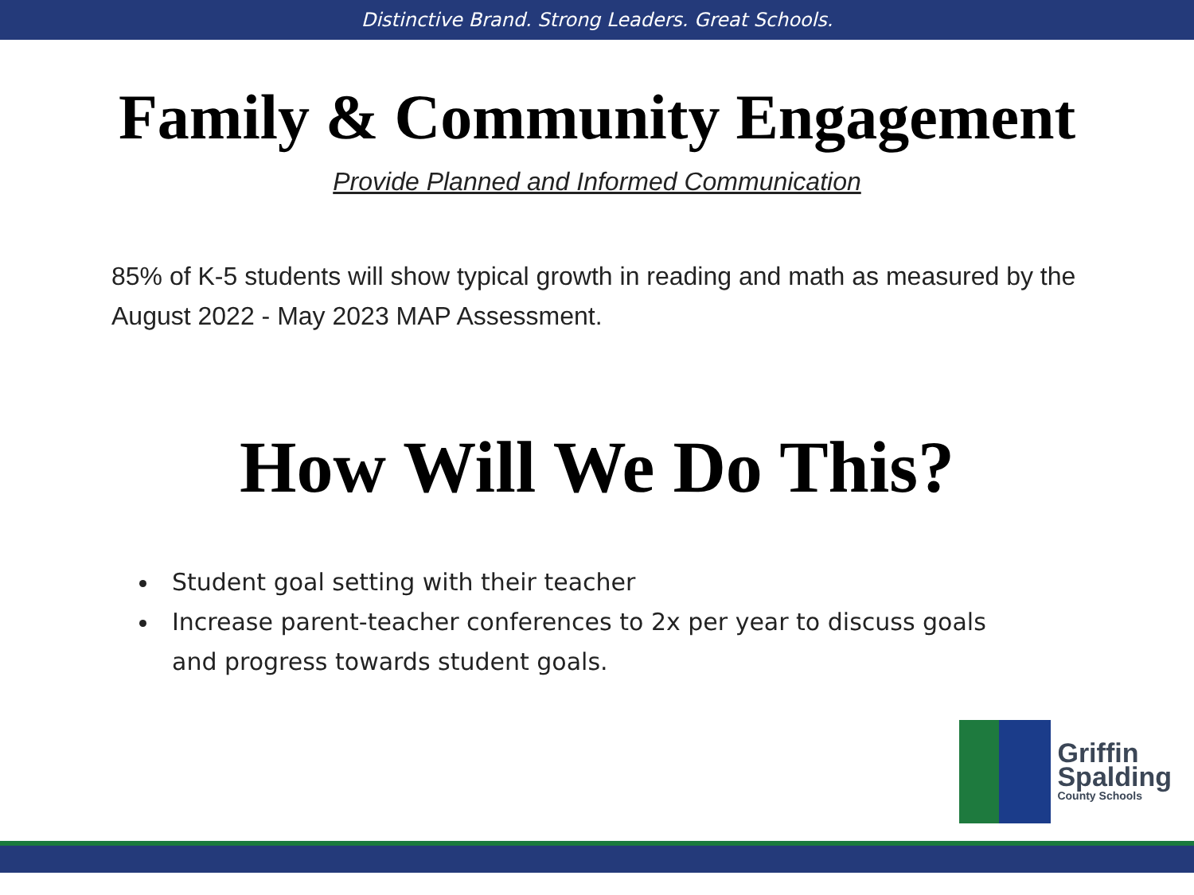Distinctive Brand. Strong Leaders. Great Schools.
Family & Community Engagement
Provide Planned and Informed Communication
85% of K-5 students will show typical growth in reading and math as measured by the August 2022 - May 2023 MAP Assessment.
How Will We Do This?
Student goal setting with their teacher
Increase parent-teacher conferences to 2x per year to discuss goals and progress towards student goals.
Griffin
Spalding
County Schools